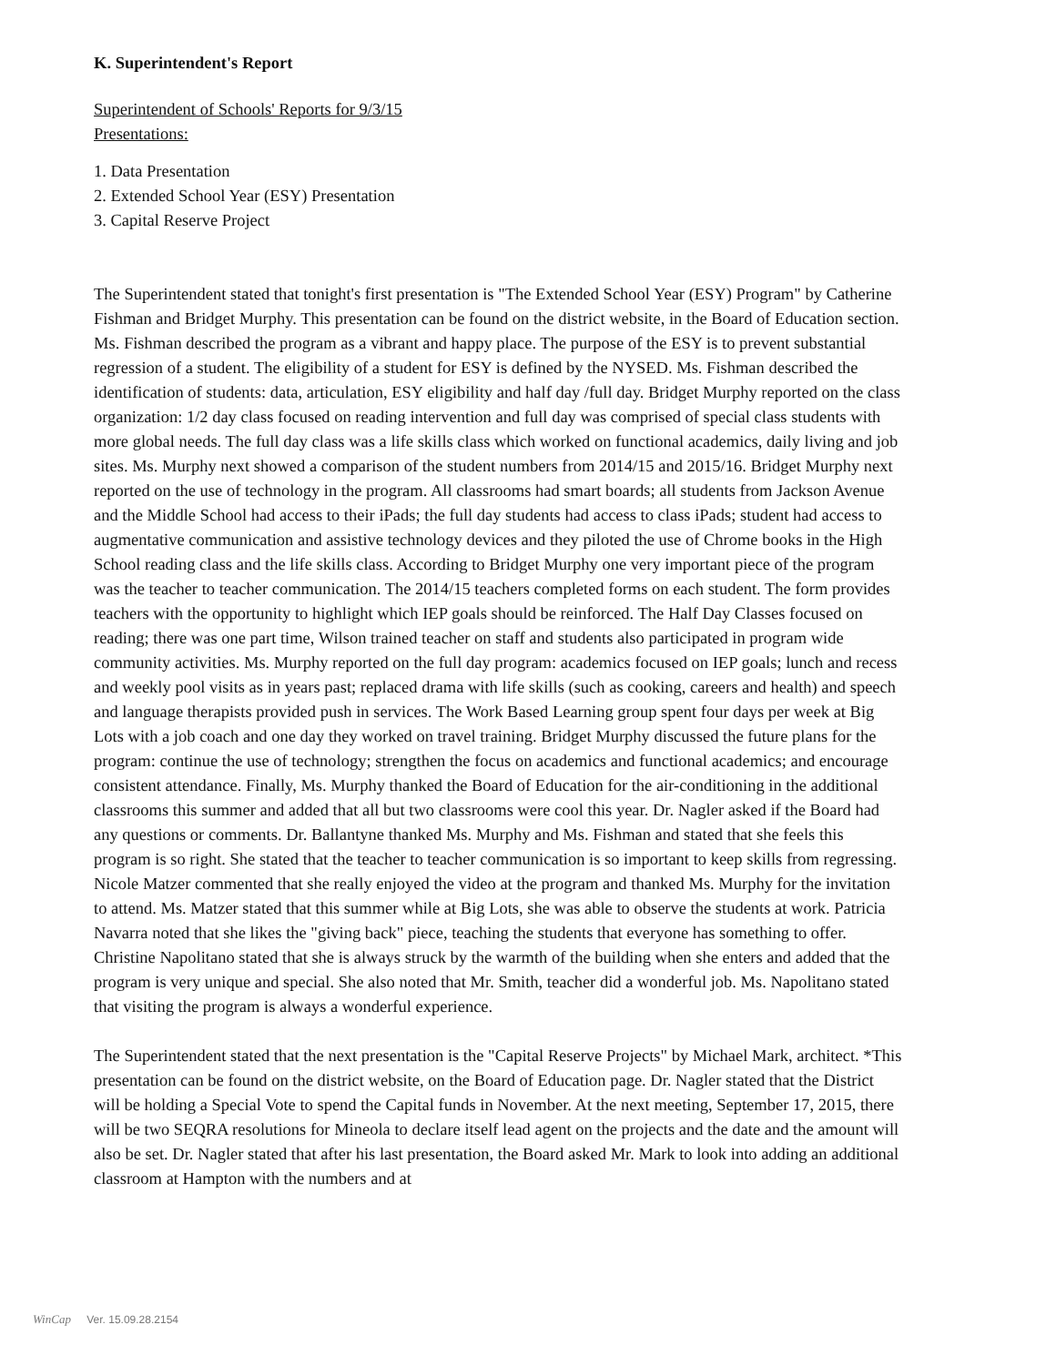K. Superintendent's Report
Superintendent of Schools' Reports for 9/3/15
Presentations:
1. Data Presentation
2. Extended School Year (ESY) Presentation
3. Capital Reserve Project
The Superintendent stated that tonight's first presentation is "The Extended School Year (ESY) Program" by Catherine Fishman and Bridget Murphy. This presentation can be found on the district website, in the Board of Education section. Ms. Fishman described the program as a vibrant and happy place. The purpose of the ESY is to prevent substantial regression of a student. The eligibility of a student for ESY is defined by the NYSED. Ms. Fishman described the identification of students: data, articulation, ESY eligibility and half day /full day. Bridget Murphy reported on the class organization: 1/2 day class focused on reading intervention and full day was comprised of special class students with more global needs. The full day class was a life skills class which worked on functional academics, daily living and job sites. Ms. Murphy next showed a comparison of the student numbers from 2014/15 and 2015/16. Bridget Murphy next reported on the use of technology in the program. All classrooms had smart boards; all students from Jackson Avenue and the Middle School had access to their iPads; the full day students had access to class iPads; student had access to augmentative communication and assistive technology devices and they piloted the use of Chrome books in the High School reading class and the life skills class. According to Bridget Murphy one very important piece of the program was the teacher to teacher communication. The 2014/15 teachers completed forms on each student. The form provides teachers with the opportunity to highlight which IEP goals should be reinforced. The Half Day Classes focused on reading; there was one part time, Wilson trained teacher on staff and students also participated in program wide community activities. Ms. Murphy reported on the full day program: academics focused on IEP goals; lunch and recess and weekly pool visits as in years past; replaced drama with life skills (such as cooking, careers and health) and speech and language therapists provided push in services. The Work Based Learning group spent four days per week at Big Lots with a job coach and one day they worked on travel training. Bridget Murphy discussed the future plans for the program: continue the use of technology; strengthen the focus on academics and functional academics; and encourage consistent attendance. Finally, Ms. Murphy thanked the Board of Education for the air-conditioning in the additional classrooms this summer and added that all but two classrooms were cool this year. Dr. Nagler asked if the Board had any questions or comments. Dr. Ballantyne thanked Ms. Murphy and Ms. Fishman and stated that she feels this program is so right. She stated that the teacher to teacher communication is so important to keep skills from regressing. Nicole Matzer commented that she really enjoyed the video at the program and thanked Ms. Murphy for the invitation to attend. Ms. Matzer stated that this summer while at Big Lots, she was able to observe the students at work. Patricia Navarra noted that she likes the "giving back" piece, teaching the students that everyone has something to offer. Christine Napolitano stated that she is always struck by the warmth of the building when she enters and added that the program is very unique and special. She also noted that Mr. Smith, teacher did a wonderful job. Ms. Napolitano stated that visiting the program is always a wonderful experience.
The Superintendent stated that the next presentation is the "Capital Reserve Projects" by Michael Mark, architect. *This presentation can be found on the district website, on the Board of Education page. Dr. Nagler stated that the District will be holding a Special Vote to spend the Capital funds in November. At the next meeting, September 17, 2015, there will be two SEQRA resolutions for Mineola to declare itself lead agent on the projects and the date and the amount will also be set. Dr. Nagler stated that after his last presentation, the Board asked Mr. Mark to look into adding an additional classroom at Hampton with the numbers and at
WinCap Ver. 15.09.28.2154